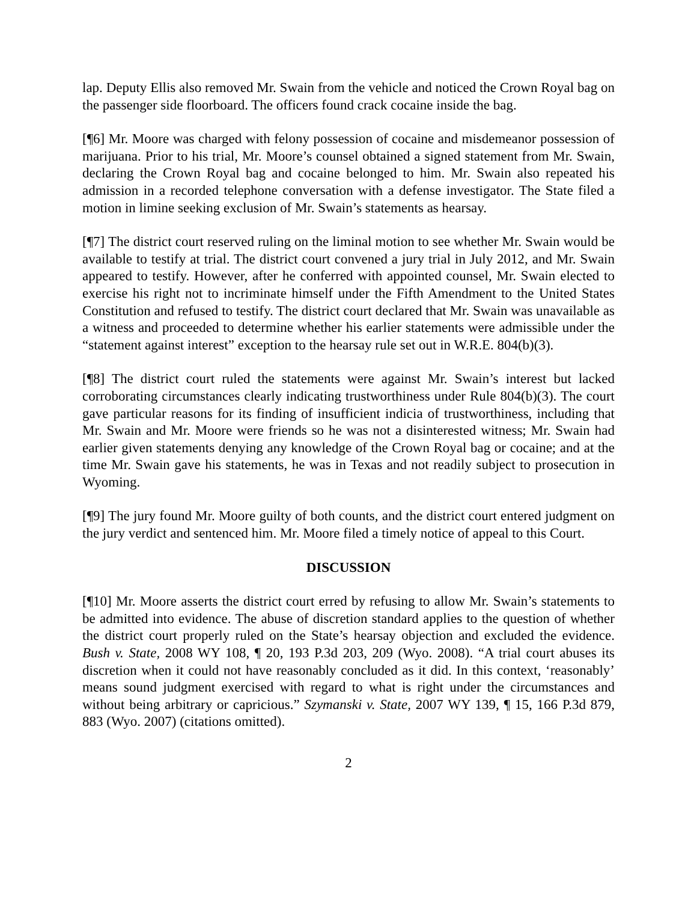lap. Deputy Ellis also removed Mr. Swain from the vehicle and noticed the Crown Royal bag on the passenger side floorboard. The officers found crack cocaine inside the bag.
[¶6] Mr. Moore was charged with felony possession of cocaine and misdemeanor possession of marijuana. Prior to his trial, Mr. Moore’s counsel obtained a signed statement from Mr. Swain, declaring the Crown Royal bag and cocaine belonged to him. Mr. Swain also repeated his admission in a recorded telephone conversation with a defense investigator. The State filed a motion in limine seeking exclusion of Mr. Swain’s statements as hearsay.
[¶7] The district court reserved ruling on the liminal motion to see whether Mr. Swain would be available to testify at trial. The district court convened a jury trial in July 2012, and Mr. Swain appeared to testify. However, after he conferred with appointed counsel, Mr. Swain elected to exercise his right not to incriminate himself under the Fifth Amendment to the United States Constitution and refused to testify. The district court declared that Mr. Swain was unavailable as a witness and proceeded to determine whether his earlier statements were admissible under the “statement against interest” exception to the hearsay rule set out in W.R.E. 804(b)(3).
[¶8] The district court ruled the statements were against Mr. Swain’s interest but lacked corroborating circumstances clearly indicating trustworthiness under Rule 804(b)(3). The court gave particular reasons for its finding of insufficient indicia of trustworthiness, including that Mr. Swain and Mr. Moore were friends so he was not a disinterested witness; Mr. Swain had earlier given statements denying any knowledge of the Crown Royal bag or cocaine; and at the time Mr. Swain gave his statements, he was in Texas and not readily subject to prosecution in Wyoming.
[¶9] The jury found Mr. Moore guilty of both counts, and the district court entered judgment on the jury verdict and sentenced him. Mr. Moore filed a timely notice of appeal to this Court.
DISCUSSION
[¶10] Mr. Moore asserts the district court erred by refusing to allow Mr. Swain’s statements to be admitted into evidence. The abuse of discretion standard applies to the question of whether the district court properly ruled on the State’s hearsay objection and excluded the evidence. Bush v. State, 2008 WY 108, ¶ 20, 193 P.3d 203, 209 (Wyo. 2008). “A trial court abuses its discretion when it could not have reasonably concluded as it did. In this context, ‘reasonably’ means sound judgment exercised with regard to what is right under the circumstances and without being arbitrary or capricious.” Szymanski v. State, 2007 WY 139, ¶ 15, 166 P.3d 879, 883 (Wyo. 2007) (citations omitted).
2